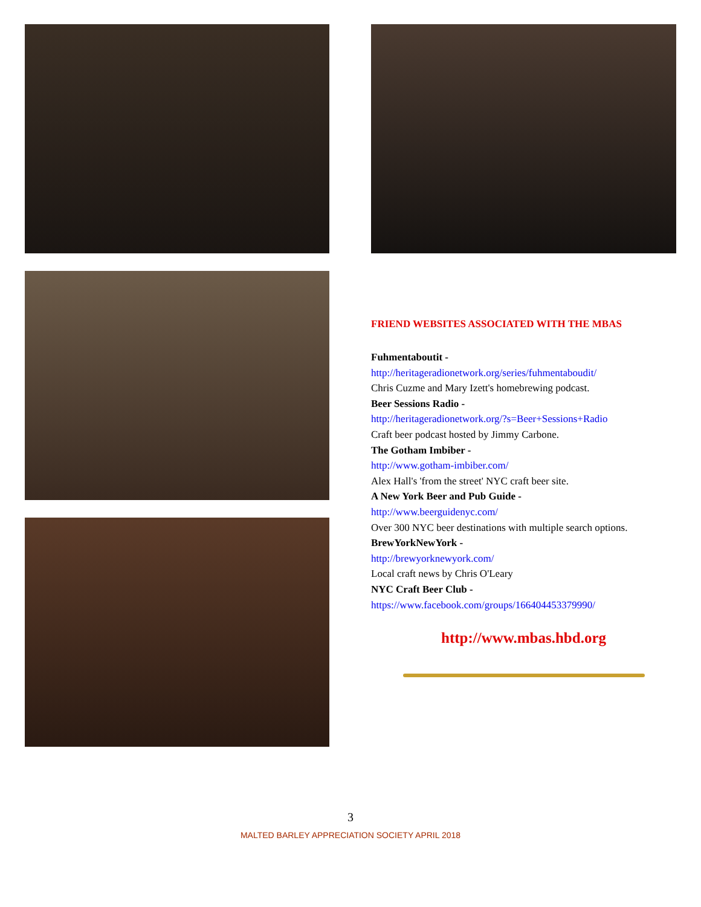FRIEND WEBSITES ASSOCIATED WITH THE MBAS
Fuhmentaboutit -
http://heritageradionetwork.org/series/fuhmentaboudit/
Chris Cuzme and Mary Izett's homebrewing podcast.
Beer Sessions Radio -
http://heritageradionetwork.org/?s=Beer+Sessions+Radio
Craft beer podcast hosted by Jimmy Carbone.
The Gotham Imbiber -
http://www.gotham-imbiber.com/
Alex Hall's 'from the street' NYC craft beer site.
A New York Beer and Pub Guide -
http://www.beerguidenyc.com/
Over 300 NYC beer destinations with multiple search options.
BrewYorkNewYork -
http://brewyorknewyork.com/
Local craft news by Chris O'Leary
NYC Craft Beer Club -
https://www.facebook.com/groups/166404453379990/
http://www.mbas.hbd.org
3
MALTED BARLEY APPRECIATION SOCIETY APRIL 2018